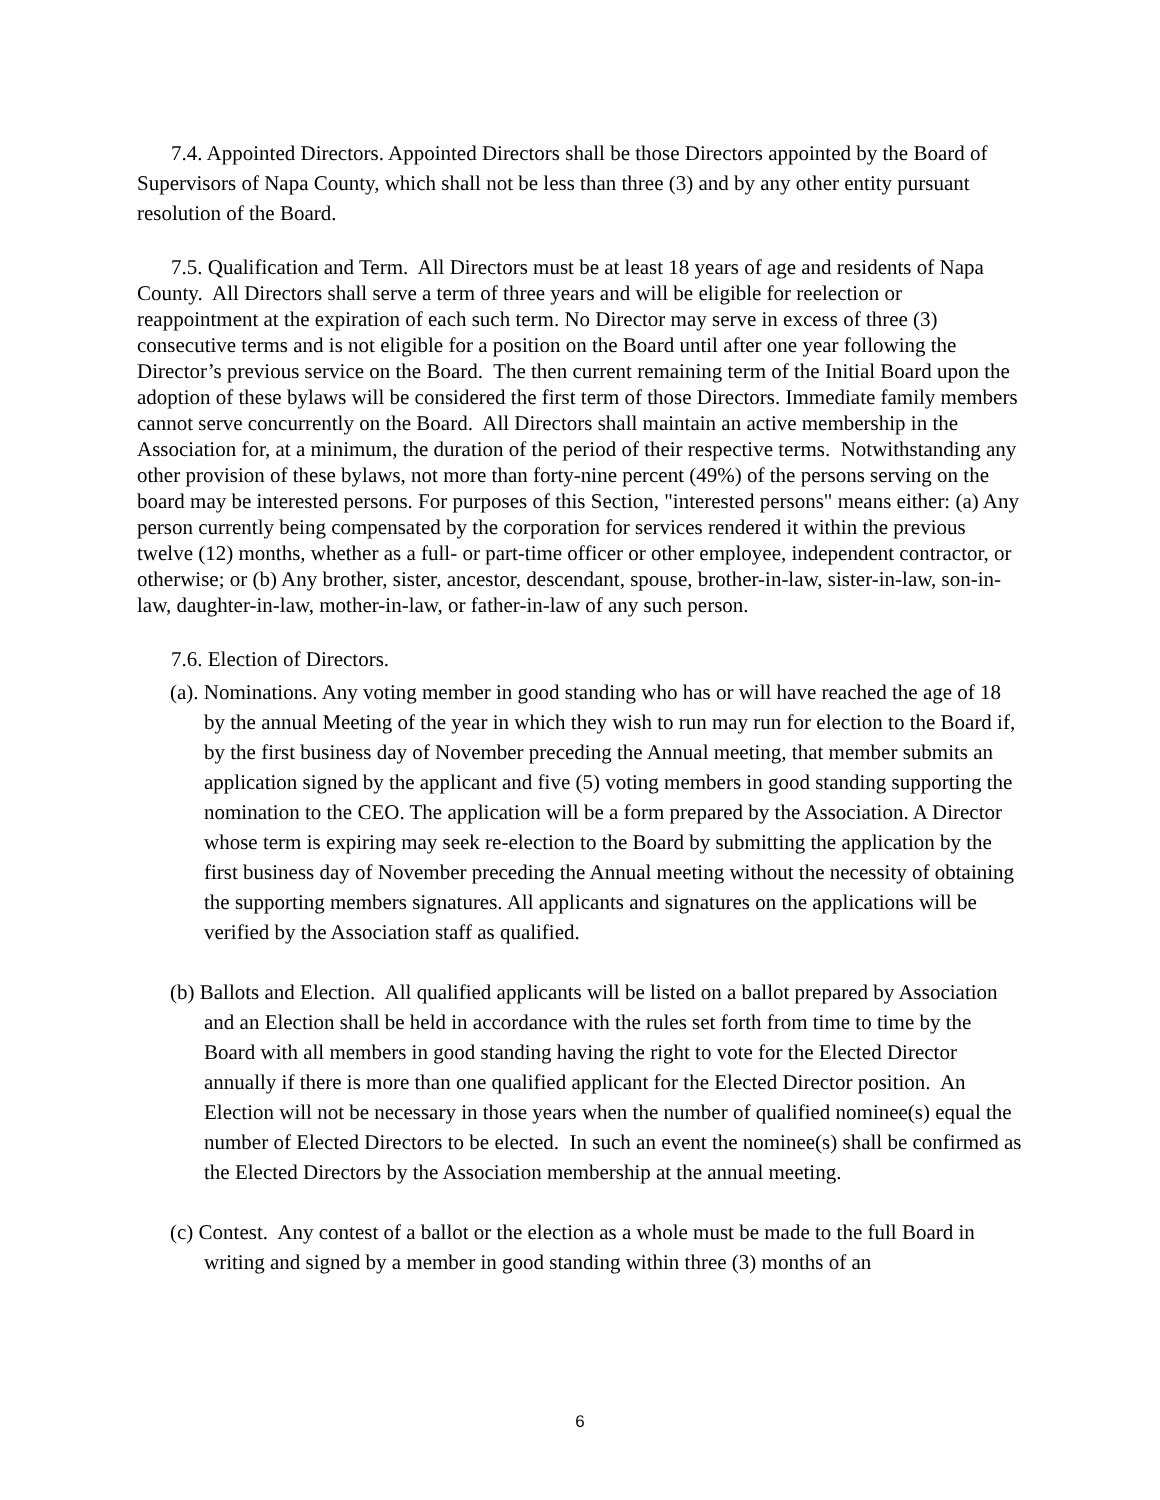7.4. Appointed Directors. Appointed Directors shall be those Directors appointed by the Board of Supervisors of Napa County, which shall not be less than three (3) and by any other entity pursuant resolution of the Board.
7.5. Qualification and Term. All Directors must be at least 18 years of age and residents of Napa County. All Directors shall serve a term of three years and will be eligible for reelection or reappointment at the expiration of each such term. No Director may serve in excess of three (3) consecutive terms and is not eligible for a position on the Board until after one year following the Director’s previous service on the Board. The then current remaining term of the Initial Board upon the adoption of these bylaws will be considered the first term of those Directors. Immediate family members cannot serve concurrently on the Board. All Directors shall maintain an active membership in the Association for, at a minimum, the duration of the period of their respective terms. Notwithstanding any other provision of these bylaws, not more than forty-nine percent (49%) of the persons serving on the board may be interested persons. For purposes of this Section, "interested persons" means either: (a) Any person currently being compensated by the corporation for services rendered it within the previous twelve (12) months, whether as a full- or part-time officer or other employee, independent contractor, or otherwise; or (b) Any brother, sister, ancestor, descendant, spouse, brother-in-law, sister-in-law, son-in-law, daughter-in-law, mother-in-law, or father-in-law of any such person.
7.6. Election of Directors.
(a). Nominations. Any voting member in good standing who has or will have reached the age of 18 by the annual Meeting of the year in which they wish to run may run for election to the Board if, by the first business day of November preceding the Annual meeting, that member submits an application signed by the applicant and five (5) voting members in good standing supporting the nomination to the CEO. The application will be a form prepared by the Association. A Director whose term is expiring may seek re-election to the Board by submitting the application by the first business day of November preceding the Annual meeting without the necessity of obtaining the supporting members signatures. All applicants and signatures on the applications will be verified by the Association staff as qualified.
(b) Ballots and Election. All qualified applicants will be listed on a ballot prepared by Association and an Election shall be held in accordance with the rules set forth from time to time by the Board with all members in good standing having the right to vote for the Elected Director annually if there is more than one qualified applicant for the Elected Director position. An Election will not be necessary in those years when the number of qualified nominee(s) equal the number of Elected Directors to be elected. In such an event the nominee(s) shall be confirmed as the Elected Directors by the Association membership at the annual meeting.
(c) Contest. Any contest of a ballot or the election as a whole must be made to the full Board in writing and signed by a member in good standing within three (3) months of an
6